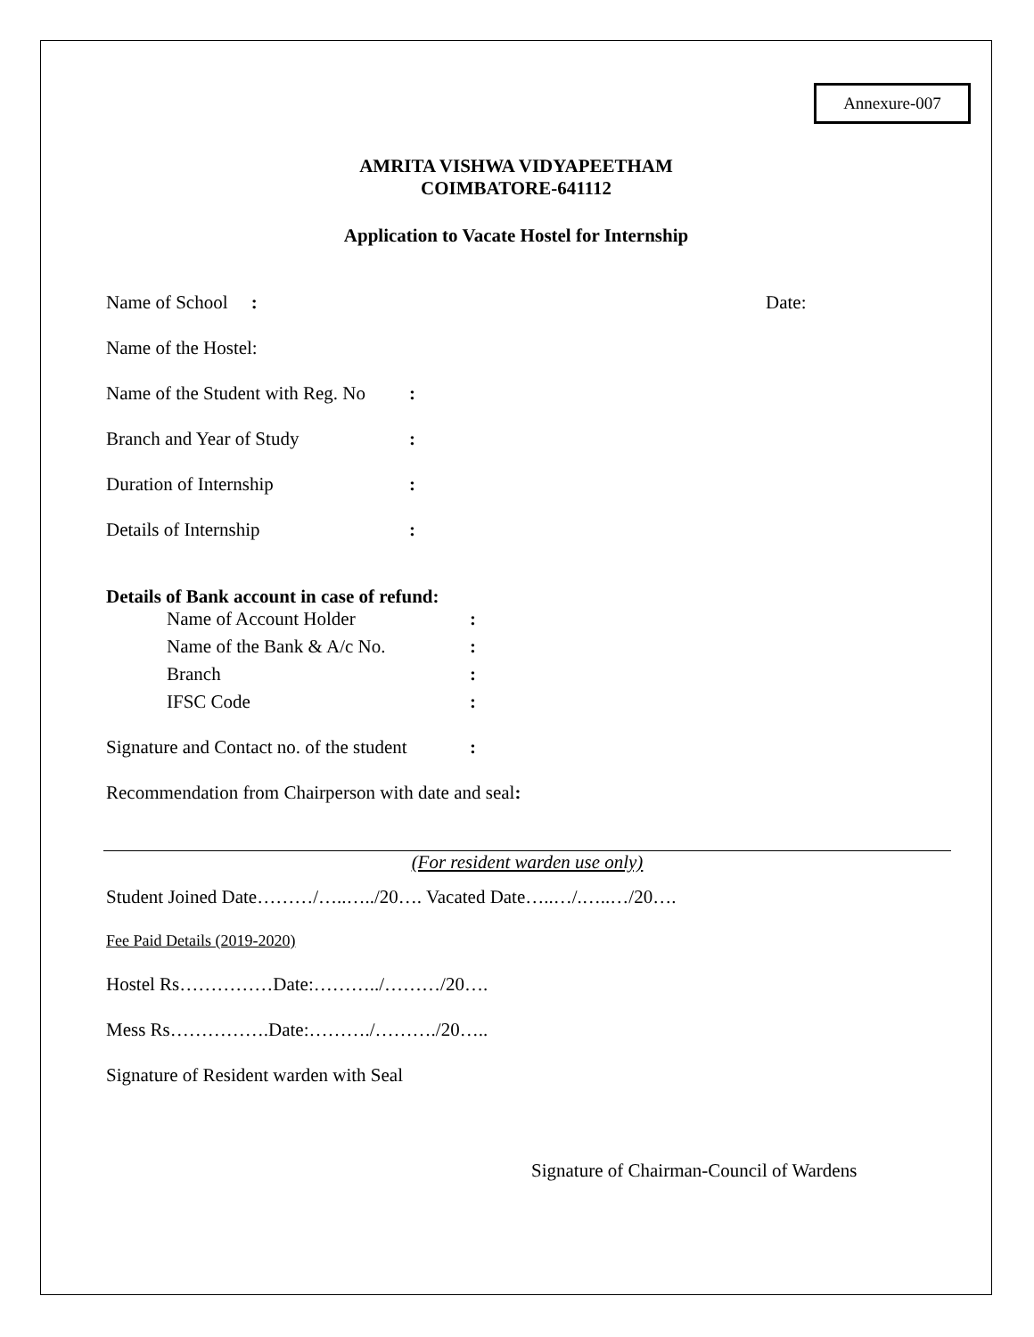Annexure-007
AMRITA VISHWA VIDYAPEETHAM
COIMBATORE-641112
Application to Vacate Hostel for Internship
Name of School : Date:
Name of the Hostel:
Name of the Student with Reg. No:
Branch and Year of Study:
Duration of Internship:
Details of Internship:
Details of Bank account in case of refund:
Name of Account Holder:
Name of the Bank & A/c No.:
Branch:
IFSC Code:
Signature and Contact no. of the student:
Recommendation from Chairperson with date and seal:
(For resident warden use only)
Student Joined Date………/…..…../20…. Vacated Date…..…/.…..…/20….
Fee Paid Details (2019-2020)
Hostel Rs……………Date:………../………/20….
Mess Rs…………….Date:………./………./20…..
Signature of Resident warden with Seal
Signature of Chairman-Council of Wardens